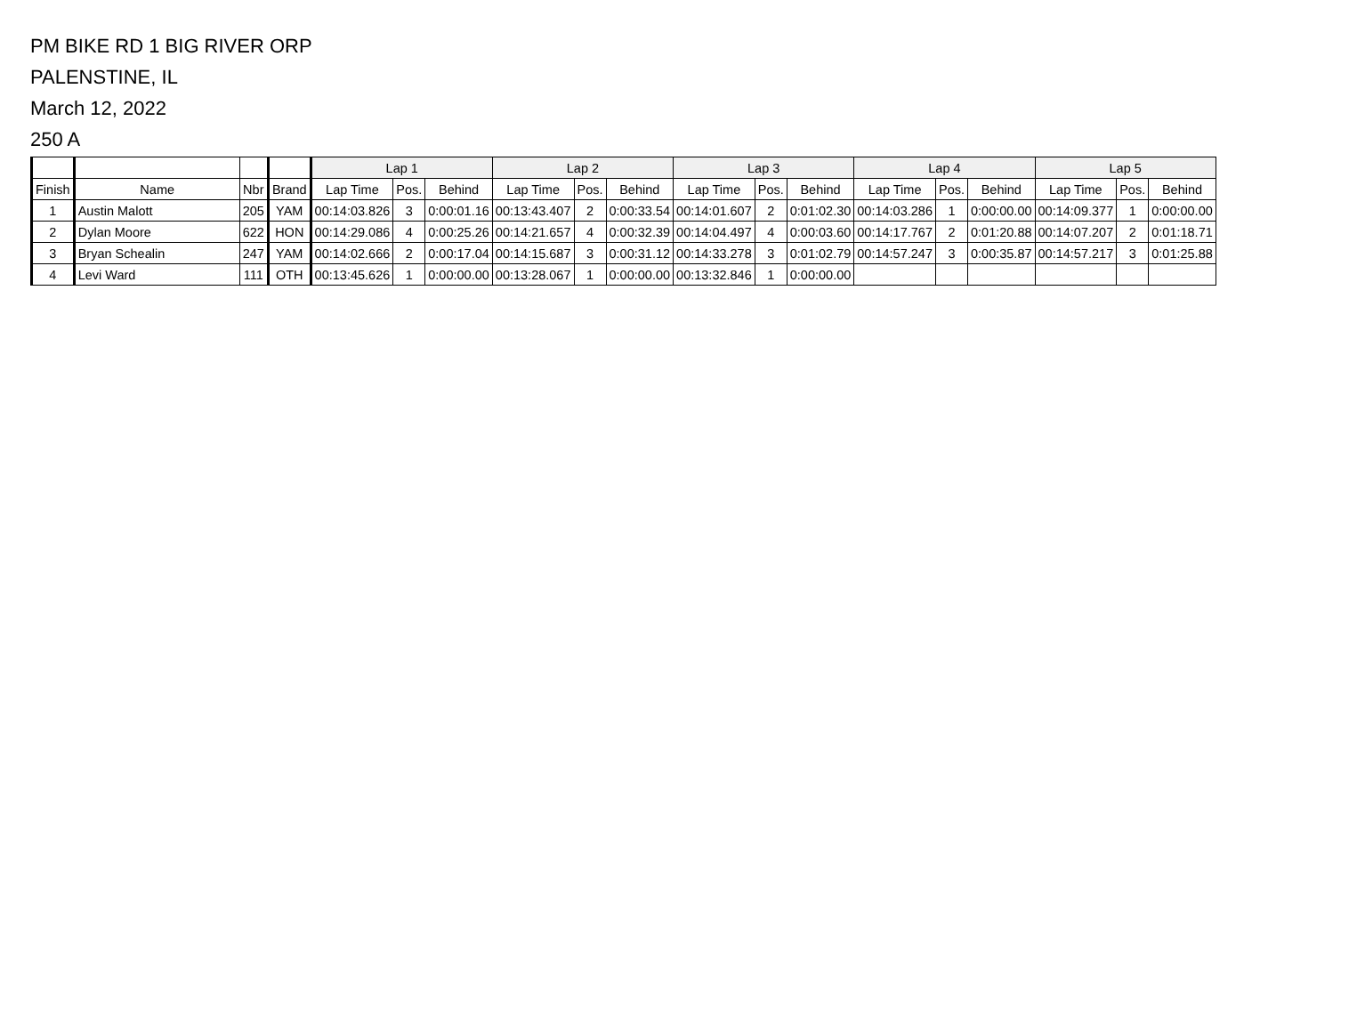PM BIKE RD 1 BIG RIVER ORP
PALENSTINE, IL
March 12, 2022
250 A
| | | | | Lap 1 | | | Lap 2 | | | Lap 3 | | | Lap 4 | | | Lap 5 | | |
| --- | --- | --- | --- | --- | --- | --- | --- | --- | --- | --- | --- | --- | --- | --- | --- | --- | --- | --- |
| Finish | Name | Nbr | Brand | Lap Time | Pos. | Behind | Lap Time | Pos. | Behind | Lap Time | Pos. | Behind | Lap Time | Pos. | Behind | Lap Time | Pos. | Behind |
| 1 | Austin Malott | 205 | YAM | 00:14:03.826 | 3 | 0:00:01.16 | 00:13:43.407 | 2 | 0:00:33.54 | 00:14:01.607 | 2 | 0:01:02.30 | 00:14:03.286 | 1 | 0:00:00.00 | 00:14:09.377 | 1 | 0:00:00.00 |
| 2 | Dylan Moore | 622 | HON | 00:14:29.086 | 4 | 0:00:25.26 | 00:14:21.657 | 4 | 0:00:32.39 | 00:14:04.497 | 4 | 0:00:03.60 | 00:14:17.767 | 2 | 0:01:20.88 | 00:14:07.207 | 2 | 0:01:18.71 |
| 3 | Bryan Schealin | 247 | YAM | 00:14:02.666 | 2 | 0:00:17.04 | 00:14:15.687 | 3 | 0:00:31.12 | 00:14:33.278 | 3 | 0:01:02.79 | 00:14:57.247 | 3 | 0:00:35.87 | 00:14:57.217 | 3 | 0:01:25.88 |
| 4 | Levi Ward | 111 | OTH | 00:13:45.626 | 1 | 0:00:00.00 | 00:13:28.067 | 1 | 0:00:00.00 | 00:13:32.846 | 1 | 0:00:00.00 | | | | | | |